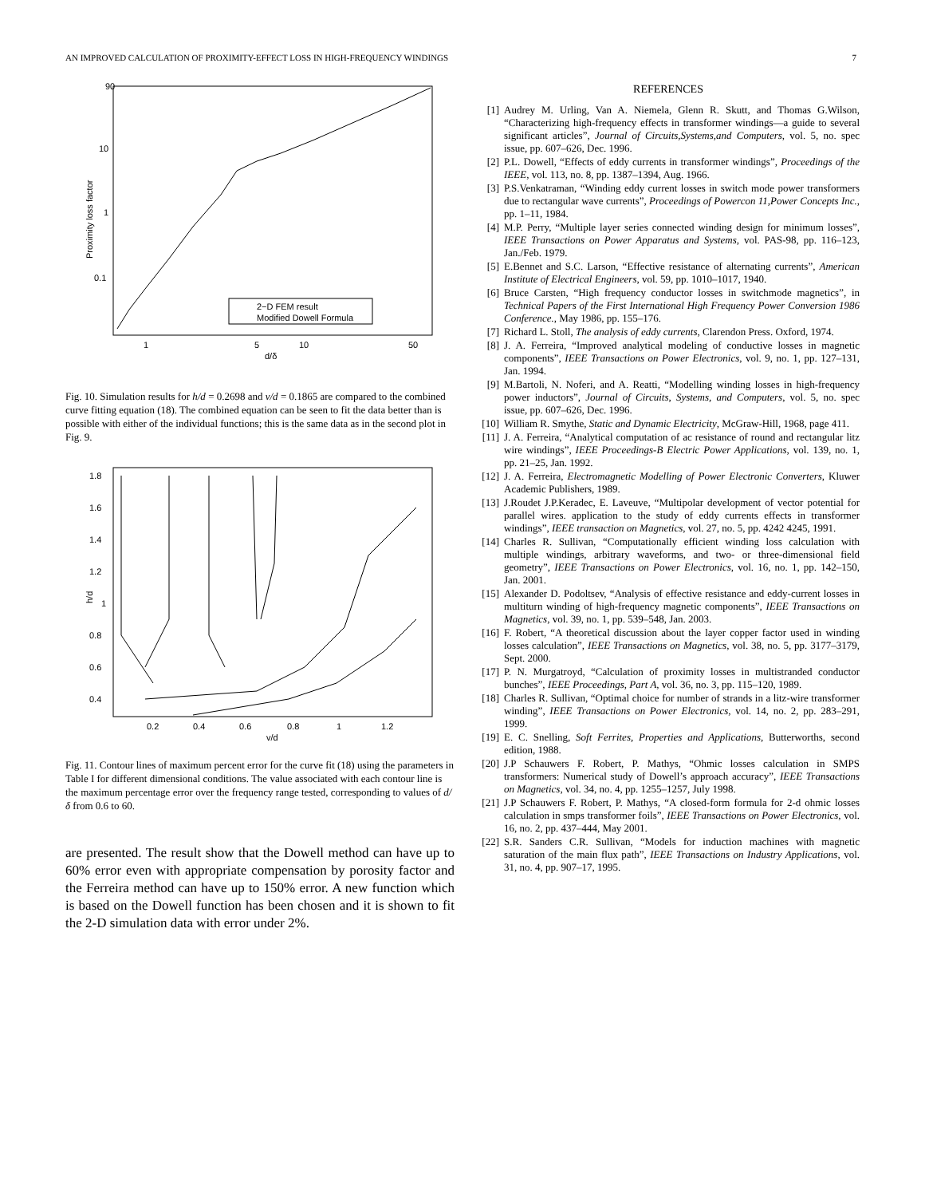AN IMPROVED CALCULATION OF PROXIMITY-EFFECT LOSS IN HIGH-FREQUENCY WINDINGS 7
90
10
1
0.1
1
5
10
50
d/δ
Proximity loss factor
2−D FEM result
Modified Dowell Formula
Fig. 10. Simulation results for h/d = 0.2698 and v/d = 0.1865 are compared to the combined curve fitting equation (18). The combined equation can be seen to fit the data better than is possible with either of the individual functions; this is the same data as in the second plot in Fig. 9.
1.8
1.6
1.4
1.2
1
0.8
0.6
0.4
0.2
0.4
0.6
0.8
1
1.2
v/d
h/d
Fig. 11. Contour lines of maximum percent error for the curve fit (18) using the parameters in Table I for different dimensional conditions. The value associated with each contour line is the maximum percentage error over the frequency range tested, corresponding to values of d/δ from 0.6 to 60.
are presented. The result show that the Dowell method can have up to 60% error even with appropriate compensation by porosity factor and the Ferreira method can have up to 150% error. A new function which is based on the Dowell function has been chosen and it is shown to fit the 2-D simulation data with error under 2%.
REFERENCES
[1] Audrey M. Urling, Van A. Niemela, Glenn R. Skutt, and Thomas G.Wilson, “Characterizing high-frequency effects in transformer windings—a guide to several significant articles”, Journal of Circuits,Systems,and Computers, vol. 5, no. spec issue, pp. 607–626, Dec. 1996.
[2] P.L. Dowell, “Effects of eddy currents in transformer windings”, Proceedings of the IEEE, vol. 113, no. 8, pp. 1387–1394, Aug. 1966.
[3] P.S.Venkatraman, “Winding eddy current losses in switch mode power transformers due to rectangular wave currents”, Proceedings of Powercon 11,Power Concepts Inc., pp. 1–11, 1984.
[4] M.P. Perry, “Multiple layer series connected winding design for minimum losses”, IEEE Transactions on Power Apparatus and Systems, vol. PAS-98, pp. 116–123, Jan./Feb. 1979.
[5] E.Bennet and S.C. Larson, “Effective resistance of alternating currents”, American Institute of Electrical Engineers, vol. 59, pp. 1010–1017, 1940.
[6] Bruce Carsten, “High frequency conductor losses in switchmode magnetics”, in Technical Papers of the First International High Frequency Power Conversion 1986 Conference., May 1986, pp. 155–176.
[7] Richard L. Stoll, The analysis of eddy currents, Clarendon Press. Oxford, 1974.
[8] J. A. Ferreira, “Improved analytical modeling of conductive losses in magnetic components”, IEEE Transactions on Power Electronics, vol. 9, no. 1, pp. 127–131, Jan. 1994.
[9] M.Bartoli, N. Noferi, and A. Reatti, “Modelling winding losses in high-frequency power inductors”, Journal of Circuits, Systems, and Computers, vol. 5, no. spec issue, pp. 607–626, Dec. 1996.
[10] William R. Smythe, Static and Dynamic Electricity, McGraw-Hill, 1968, page 411.
[11] J. A. Ferreira, “Analytical computation of ac resistance of round and rectangular litz wire windings”, IEEE Proceedings-B Electric Power Applications, vol. 139, no. 1, pp. 21–25, Jan. 1992.
[12] J. A. Ferreira, Electromagnetic Modelling of Power Electronic Converters, Kluwer Academic Publishers, 1989.
[13] J.Roudet J.P.Keradec, E. Laveuve, “Multipolar development of vector potential for parallel wires. application to the study of eddy currents effects in transformer windings”, IEEE transaction on Magnetics, vol. 27, no. 5, pp. 4242 4245, 1991.
[14] Charles R. Sullivan, “Computationally efficient winding loss calculation with multiple windings, arbitrary waveforms, and two- or three-dimensional field geometry”, IEEE Transactions on Power Electronics, vol. 16, no. 1, pp. 142–150, Jan. 2001.
[15] Alexander D. Podoltsev, “Analysis of effective resistance and eddy-current losses in multiturn winding of high-frequency magnetic components”, IEEE Transactions on Magnetics, vol. 39, no. 1, pp. 539–548, Jan. 2003.
[16] F. Robert, “A theoretical discussion about the layer copper factor used in winding losses calculation”, IEEE Transactions on Magnetics, vol. 38, no. 5, pp. 3177–3179, Sept. 2000.
[17] P. N. Murgatroyd, “Calculation of proximity losses in multistranded conductor bunches”, IEEE Proceedings, Part A, vol. 36, no. 3, pp. 115–120, 1989.
[18] Charles R. Sullivan, “Optimal choice for number of strands in a litz-wire transformer winding”, IEEE Transactions on Power Electronics, vol. 14, no. 2, pp. 283–291, 1999.
[19] E. C. Snelling, Soft Ferrites, Properties and Applications, Butterworths, second edition, 1988.
[20] J.P Schauwers F. Robert, P. Mathys, “Ohmic losses calculation in SMPS transformers: Numerical study of Dowell’s approach accuracy”, IEEE Transactions on Magnetics, vol. 34, no. 4, pp. 1255–1257, July 1998.
[21] J.P Schauwers F. Robert, P. Mathys, “A closed-form formula for 2-d ohmic losses calculation in smps transformer foils”, IEEE Transactions on Power Electronics, vol. 16, no. 2, pp. 437–444, May 2001.
[22] S.R. Sanders C.R. Sullivan, “Models for induction machines with magnetic saturation of the main flux path”, IEEE Transactions on Industry Applications, vol. 31, no. 4, pp. 907–17, 1995.